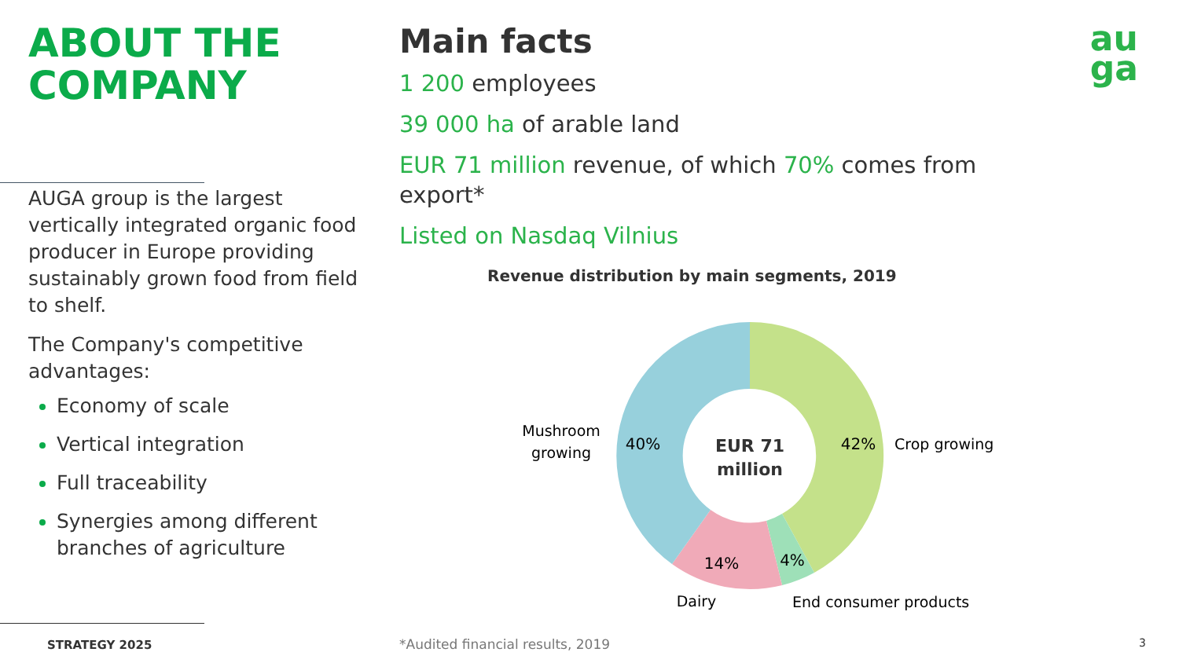au
ga
ABOUT THE
COMPANY
AUGA group is the largest vertically integrated organic food producer in Europe providing sustainably grown food from field to shelf.
The Company's competitive advantages:
Economy of scale
Vertical integration
Full traceability
Synergies among different branches of agriculture
STRATEGY 2025
Main facts
1 200 employees
39 000 ha of arable land
EUR 71 million revenue, of which 70% comes from export*
Listed on Nasdaq Vilnius
Revenue distribution by main segments, 2019
EUR 71
million
42%
40%
14%
4%
Mushroom
growing
Crop growing
Dairy
End consumer products
*Audited financial results, 2019
3